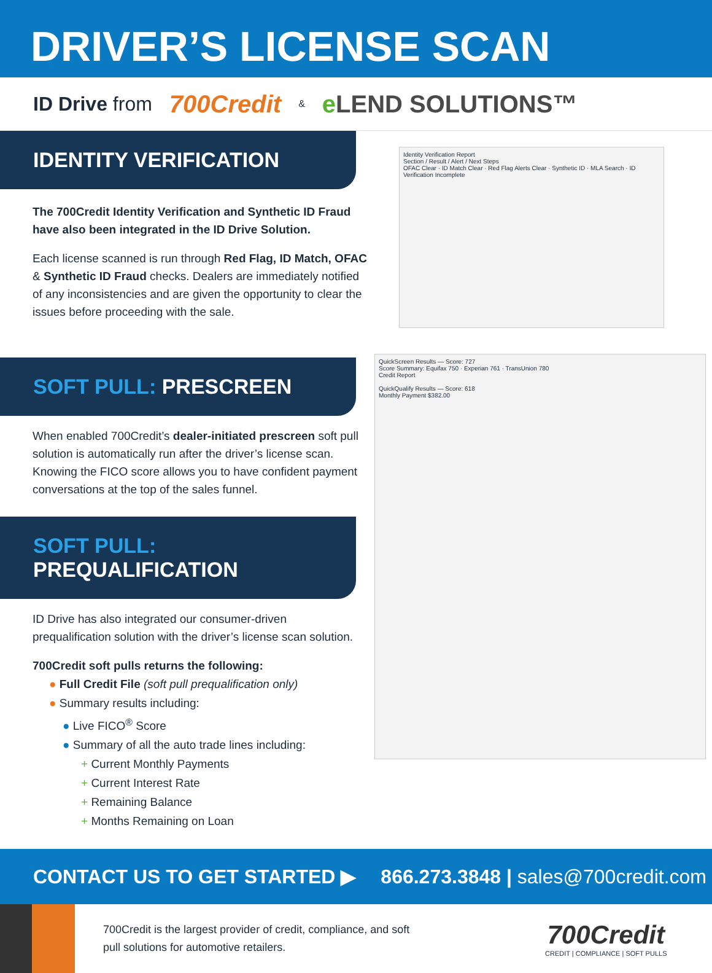DRIVER’S LICENSE SCAN
ID Drive from 700Credit & e LEND SOLUTIONS™
IDENTITY VERIFICATION
The 700Credit Identity Verification and Synthetic ID Fraud have also been integrated in the ID Drive Solution.
Each license scanned is run through Red Flag, ID Match, OFAC & Synthetic ID Fraud checks. Dealers are immediately notified of any inconsistencies and are given the opportunity to clear the issues before proceeding with the sale.
SOFT PULL: PRESCREEN
When enabled 700Credit’s dealer-initiated prescreen soft pull solution is automatically run after the driver’s license scan. Knowing the FICO score allows you to have confident payment conversations at the top of the sales funnel.
SOFT PULL: PREQUALIFICATION
ID Drive has also integrated our consumer-driven prequalification solution with the driver’s license scan solution.
700Credit soft pulls returns the following:
● Full Credit File (soft pull prequalification only)
● Summary results including:
● Live FICO<sup>®</sup> Score
● Summary of all the auto trade lines including:
+ Current Monthly Payments
+ Current Interest Rate
+ Remaining Balance
+ Months Remaining on Loan
Identity Verification Report
Section / Result / Alert / Next Steps
OFAC Clear · ID Match Clear · Red Flag Alerts Clear · Synthetic ID · MLA Search · ID Verification Incomplete
QuickScreen Results — Score: 727
Score Summary: Equifax 750 · Experian 761 · TransUnion 780
Credit Report
QuickQualify Results — Score: 618
Monthly Payment $382.00
CONTACT US TO GET STARTED ▶ 866.273.3848 | sales@700credit.com
700Credit is the largest provider of credit, compliance, and soft pull solutions for automotive retailers.
700Credit
CREDIT | COMPLIANCE | SOFT PULLS